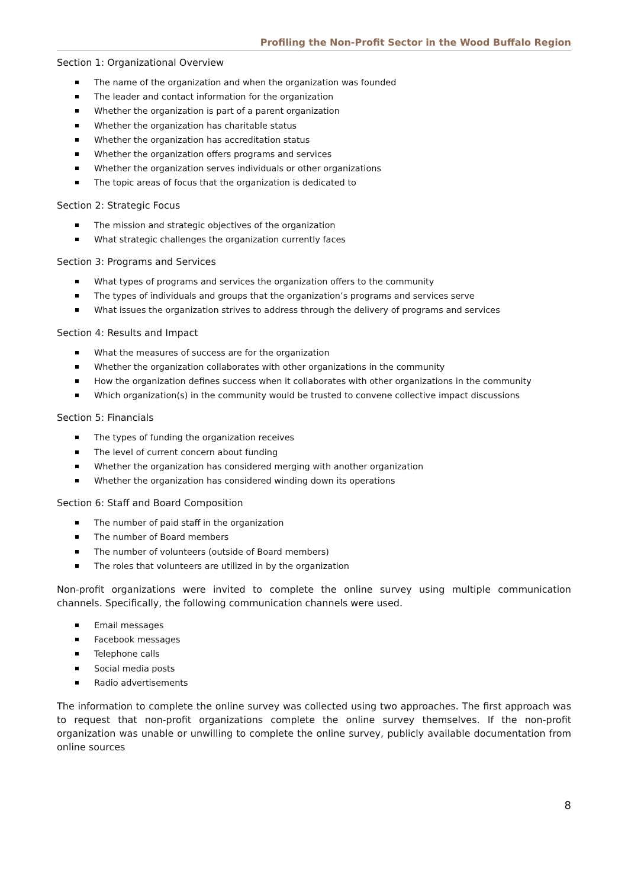Profiling the Non-Profit Sector in the Wood Buffalo Region
Section 1: Organizational Overview
The name of the organization and when the organization was founded
The leader and contact information for the organization
Whether the organization is part of a parent organization
Whether the organization has charitable status
Whether the organization has accreditation status
Whether the organization offers programs and services
Whether the organization serves individuals or other organizations
The topic areas of focus that the organization is dedicated to
Section 2: Strategic Focus
The mission and strategic objectives of the organization
What strategic challenges the organization currently faces
Section 3: Programs and Services
What types of programs and services the organization offers to the community
The types of individuals and groups that the organization’s programs and services serve
What issues the organization strives to address through the delivery of programs and services
Section 4: Results and Impact
What the measures of success are for the organization
Whether the organization collaborates with other organizations in the community
How the organization defines success when it collaborates with other organizations in the community
Which organization(s) in the community would be trusted to convene collective impact discussions
Section 5: Financials
The types of funding the organization receives
The level of current concern about funding
Whether the organization has considered merging with another organization
Whether the organization has considered winding down its operations
Section 6: Staff and Board Composition
The number of paid staff in the organization
The number of Board members
The number of volunteers (outside of Board members)
The roles that volunteers are utilized in by the organization
Non-profit organizations were invited to complete the online survey using multiple communication channels. Specifically, the following communication channels were used.
Email messages
Facebook messages
Telephone calls
Social media posts
Radio advertisements
The information to complete the online survey was collected using two approaches. The first approach was to request that non-profit organizations complete the online survey themselves. If the non-profit organization was unable or unwilling to complete the online survey, publicly available documentation from online sources
8